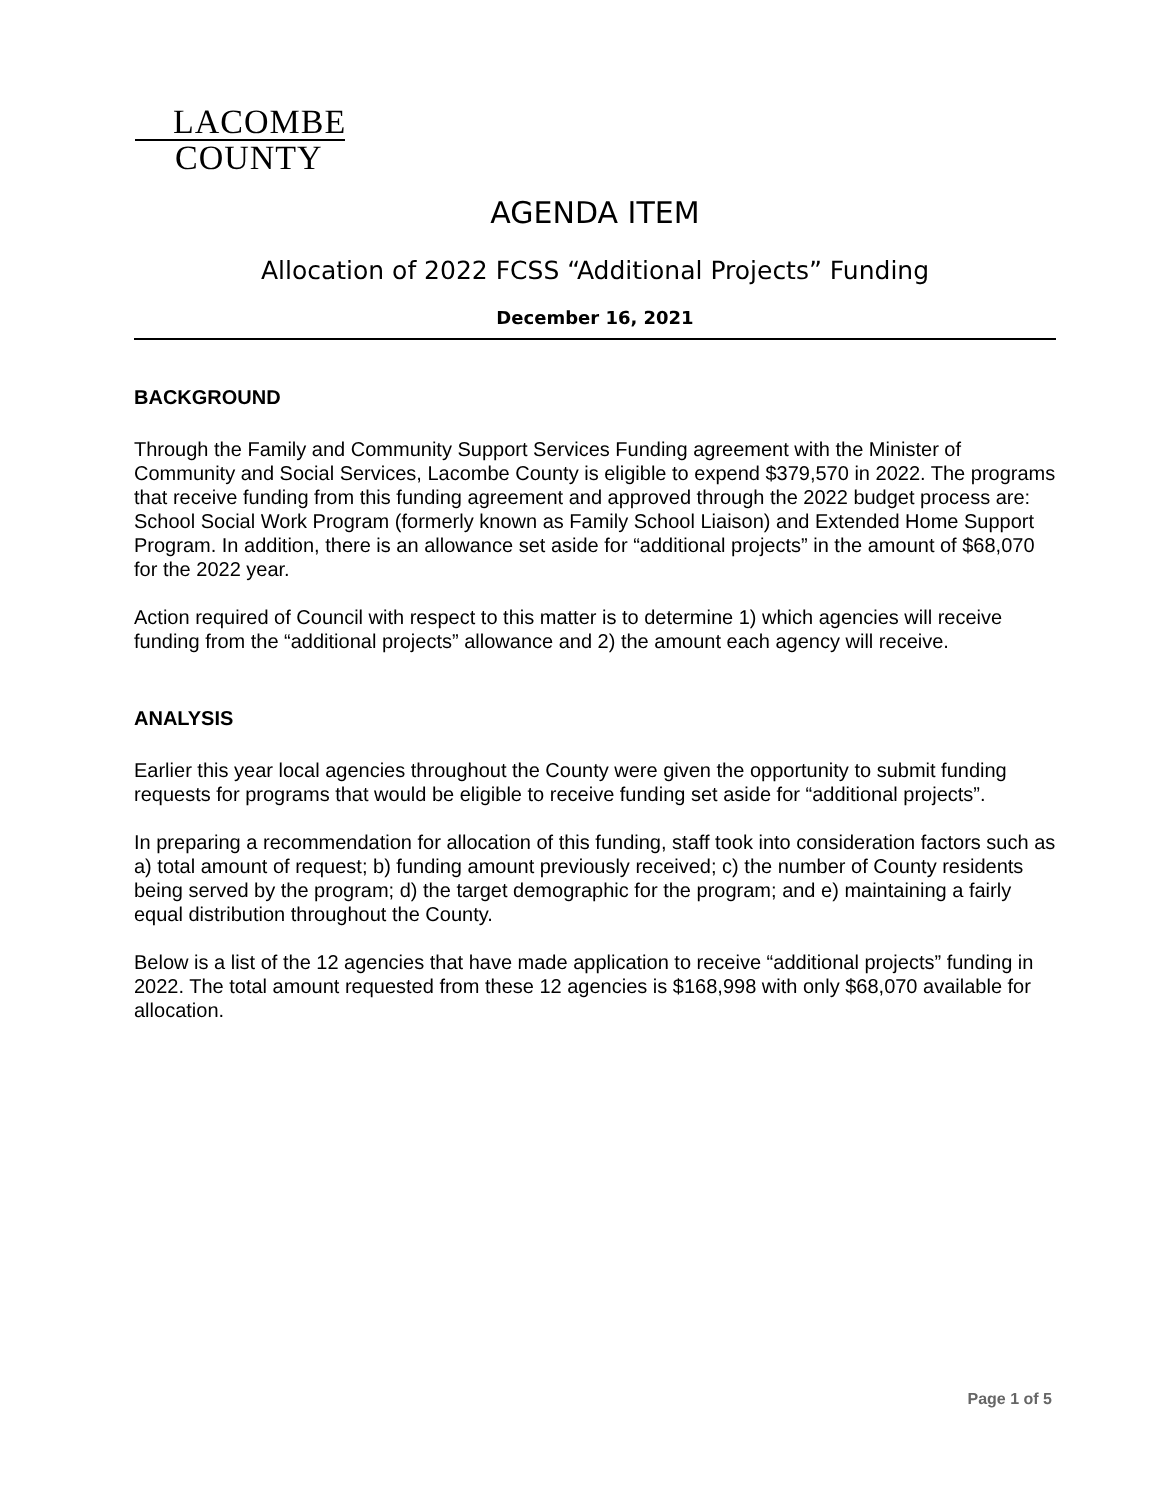LACOMBE
COUNTY
AGENDA ITEM
Allocation of 2022 FCSS “Additional Projects” Funding
December 16, 2021
BACKGROUND
Through the Family and Community Support Services Funding agreement with the Minister of Community and Social Services, Lacombe County is eligible to expend $379,570 in 2022. The programs that receive funding from this funding agreement and approved through the 2022 budget process are: School Social Work Program (formerly known as Family School Liaison) and Extended Home Support Program. In addition, there is an allowance set aside for “additional projects” in the amount of $68,070 for the 2022 year.
Action required of Council with respect to this matter is to determine 1) which agencies will receive funding from the “additional projects” allowance and 2) the amount each agency will receive.
ANALYSIS
Earlier this year local agencies throughout the County were given the opportunity to submit funding requests for programs that would be eligible to receive funding set aside for “additional projects”.
In preparing a recommendation for allocation of this funding, staff took into consideration factors such as a) total amount of request; b) funding amount previously received; c) the number of County residents being served by the program; d) the target demographic for the program; and e) maintaining a fairly equal distribution throughout the County.
Below is a list of the 12 agencies that have made application to receive “additional projects” funding in 2022. The total amount requested from these 12 agencies is $168,998 with only $68,070 available for allocation.
Page 1 of 5